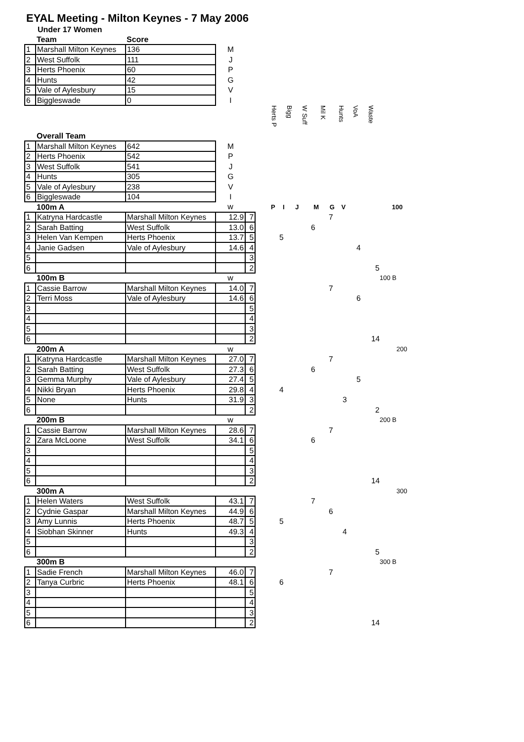EYAL Meeting - Milton Keynes - 7 May 2006
Under 17 Women
| | Team | Score | | | |
| 1 | Marshall Milton Keynes | 136 | M | | |
| 2 | West Suffolk | 111 | J | | |
| 3 | Herts Phoenix | 60 | P | | |
| 4 | Hunts | 42 | G | | |
| 5 | Vale of Aylesbury | 15 | V | | |
| 6 | Biggleswade | 0 | I | | |
| | | | | | Herts P Bigg W Suff Mil K Hunts VoA Waste |
| | Overall Team | | | | |
| 1 | Marshall Milton Keynes | 642 | M | | |
| 2 | Herts Phoenix | 542 | P | | |
| 3 | West Suffolk | 541 | J | | |
| 4 | Hunts | 305 | G | | |
| 5 | Vale of Aylesbury | 238 | V | | |
| 6 | Biggleswade | 104 | I | | |
| | 100m A | | w | | P I J M G V 100 |
| 1 | Katryna Hardcastle | Marshall Milton Keynes | 12.9 | 7 | 7 |
| 2 | Sarah Batting | West Suffolk | 13.0 | 6 | 6 |
| 3 | Helen Van Kempen | Herts Phoenix | 13.7 | 5 | 5 |
| 4 | Janie Gadsen | Vale of Aylesbury | 14.6 | 4 | 4 |
| 5 | | | | 3 | |
| 6 | | | | 2 | 5 |
| | 100m B | | w | | 100 B |
| 1 | Cassie Barrow | Marshall Milton Keynes | 14.0 | 7 | 7 |
| 2 | Terri Moss | Vale of Aylesbury | 14.6 | 6 | 6 |
| 3 | | | | 5 | |
| 4 | | | | 4 | |
| 5 | | | | 3 | |
| 6 | | | | 2 | 14 |
| | 200m A | | w | | 200 |
| 1 | Katryna Hardcastle | Marshall Milton Keynes | 27.0 | 7 | 7 |
| 2 | Sarah Batting | West Suffolk | 27.3 | 6 | 6 |
| 3 | Gemma Murphy | Vale of Aylesbury | 27.4 | 5 | 5 |
| 4 | Nikki Bryan | Herts Phoenix | 29.8 | 4 | 4 |
| 5 | None | Hunts | 31.9 | 3 | 3 |
| 6 | | | | 2 | 2 |
| | 200m B | | w | | 200 B |
| 1 | Cassie Barrow | Marshall Milton Keynes | 28.6 | 7 | 7 |
| 2 | Zara McLoone | West Suffolk | 34.1 | 6 | 6 |
| 3 | | | | 5 | |
| 4 | | | | 4 | |
| 5 | | | | 3 | |
| 6 | | | | 2 | 14 |
| | 300m A | | | | 300 |
| 1 | Helen Waters | West Suffolk | 43.1 | 7 | 7 |
| 2 | Cydnie Gaspar | Marshall Milton Keynes | 44.9 | 6 | 6 |
| 3 | Amy Lunnis | Herts Phoenix | 48.7 | 5 | 5 |
| 4 | Siobhan Skinner | Hunts | 49.3 | 4 | 4 |
| 5 | | | | 3 | |
| 6 | | | | 2 | 5 |
| | 300m B | | | | 300 B |
| 1 | Sadie French | Marshall Milton Keynes | 46.0 | 7 | 7 |
| 2 | Tanya Curbric | Herts Phoenix | 48.1 | 6 | 6 |
| 3 | | | | 5 | |
| 4 | | | | 4 | |
| 5 | | | | 3 | |
| 6 | | | | 2 | 14 |